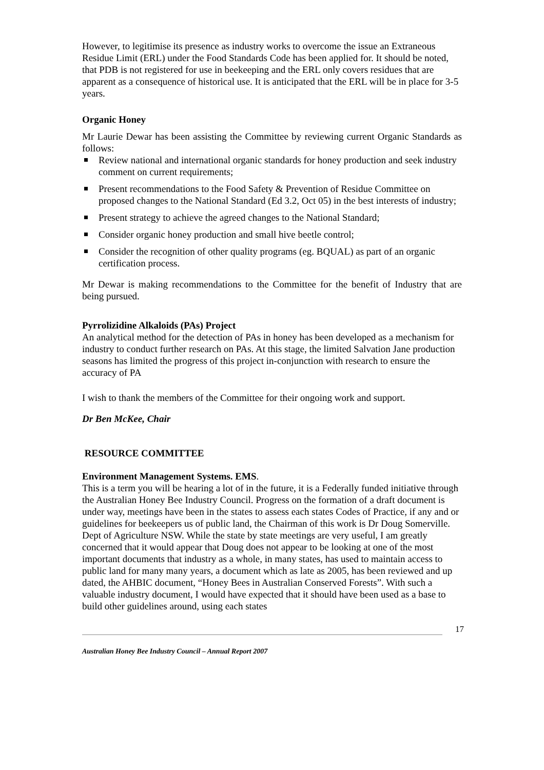However, to legitimise its presence as industry works to overcome the issue an Extraneous Residue Limit (ERL) under the Food Standards Code has been applied for. It should be noted, that PDB is not registered for use in beekeeping and the ERL only covers residues that are apparent as a consequence of historical use. It is anticipated that the ERL will be in place for 3-5 years.
Organic Honey
Mr Laurie Dewar has been assisting the Committee by reviewing current Organic Standards as follows:
Review national and international organic standards for honey production and seek industry comment on current requirements;
Present recommendations to the Food Safety & Prevention of Residue Committee on proposed changes to the National Standard (Ed 3.2, Oct 05) in the best interests of industry;
Present strategy to achieve the agreed changes to the National Standard;
Consider organic honey production and small hive beetle control;
Consider the recognition of other quality programs (eg. BQUAL) as part of an organic certification process.
Mr Dewar is making recommendations to the Committee for the benefit of Industry that are being pursued.
Pyrrolizidine Alkaloids (PAs) Project
An analytical method for the detection of PAs in honey has been developed as a mechanism for industry to conduct further research on PAs. At this stage, the limited Salvation Jane production seasons has limited the progress of this project in-conjunction with research to ensure the accuracy of PA
I wish to thank the members of the Committee for their ongoing work and support.
Dr Ben McKee, Chair
RESOURCE COMMITTEE
Environment Management Systems. EMS.
This is a term you will be hearing a lot of in the future, it is a Federally funded initiative through the Australian Honey Bee Industry Council. Progress on the formation of a draft document is under way, meetings have been in the states to assess each states Codes of Practice, if any and or guidelines for beekeepers us of public land, the Chairman of this work is Dr Doug Somerville. Dept of Agriculture NSW. While the state by state meetings are very useful, I am greatly concerned that it would appear that Doug does not appear to be looking at one of the most important documents that industry as a whole, in many states, has used to maintain access to public land for many many years, a document which as late as 2005, has been reviewed and up dated, the AHBIC document, “Honey Bees in Australian Conserved Forests”. With such a valuable industry document, I would have expected that it should have been used as a base to build other guidelines around, using each states
17
Australian Honey Bee Industry Council – Annual Report 2007